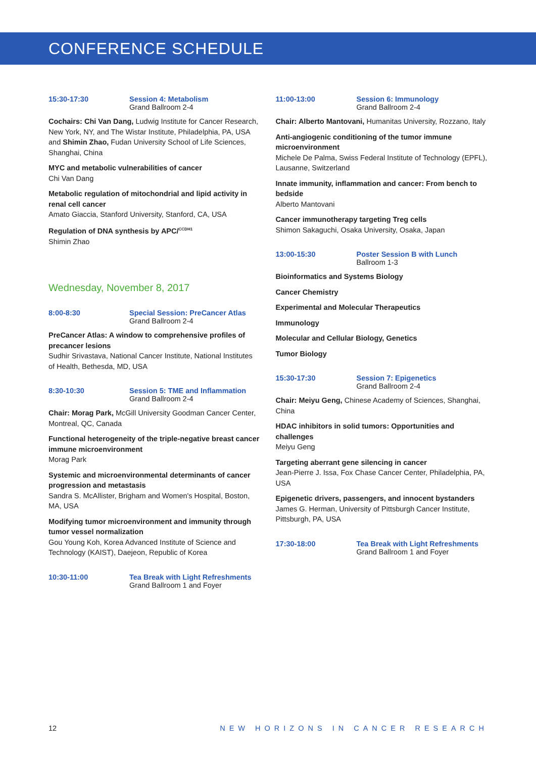CONFERENCE SCHEDULE
15:30-17:30 Session 4: Metabolism
Grand Ballroom 2-4
Cochairs: Chi Van Dang, Ludwig Institute for Cancer Research, New York, NY, and The Wistar Institute, Philadelphia, PA, USA and Shimin Zhao, Fudan University School of Life Sciences, Shanghai, China
MYC and metabolic vulnerabilities of cancer
Chi Van Dang
Metabolic regulation of mitochondrial and lipid activity in renal cell cancer
Amato Giaccia, Stanford University, Stanford, CA, USA
Regulation of DNA synthesis by APC/<sup>CCDH1</sup>
Shimin Zhao
Wednesday, November 8, 2017
8:00-8:30 Special Session: PreCancer Atlas
Grand Ballroom 2-4
PreCancer Atlas: A window to comprehensive profiles of precancer lesions
Sudhir Srivastava, National Cancer Institute, National Institutes of Health, Bethesda, MD, USA
8:30-10:30 Session 5: TME and Inflammation
Grand Ballroom 2-4
Chair: Morag Park, McGill University Goodman Cancer Center, Montreal, QC, Canada
Functional heterogeneity of the triple-negative breast cancer immune microenvironment
Morag Park
Systemic and microenvironmental determinants of cancer progression and metastasis
Sandra S. McAllister, Brigham and Women's Hospital, Boston, MA, USA
Modifying tumor microenvironment and immunity through tumor vessel normalization
Gou Young Koh, Korea Advanced Institute of Science and Technology (KAIST), Daejeon, Republic of Korea
10:30-11:00 Tea Break with Light Refreshments
Grand Ballroom 1 and Foyer
11:00-13:00 Session 6: Immunology
Grand Ballroom 2-4
Chair: Alberto Mantovani, Humanitas University, Rozzano, Italy
Anti-angiogenic conditioning of the tumor immune microenvironment
Michele De Palma, Swiss Federal Institute of Technology (EPFL), Lausanne, Switzerland
Innate immunity, inflammation and cancer: From bench to bedside
Alberto Mantovani
Cancer immunotherapy targeting Treg cells
Shimon Sakaguchi, Osaka University, Osaka, Japan
13:00-15:30 Poster Session B with Lunch
Ballroom 1-3
Bioinformatics and Systems Biology
Cancer Chemistry
Experimental and Molecular Therapeutics
Immunology
Molecular and Cellular Biology, Genetics
Tumor Biology
15:30-17:30 Session 7: Epigenetics
Grand Ballroom 2-4
Chair: Meiyu Geng, Chinese Academy of Sciences, Shanghai, China
HDAC inhibitors in solid tumors: Opportunities and challenges
Meiyu Geng
Targeting aberrant gene silencing in cancer
Jean-Pierre J. Issa, Fox Chase Cancer Center, Philadelphia, PA, USA
Epigenetic drivers, passengers, and innocent bystanders
James G. Herman, University of Pittsburgh Cancer Institute, Pittsburgh, PA, USA
17:30-18:00 Tea Break with Light Refreshments
Grand Ballroom 1 and Foyer
12 NEW HORIZONS IN CANCER RESEARCH